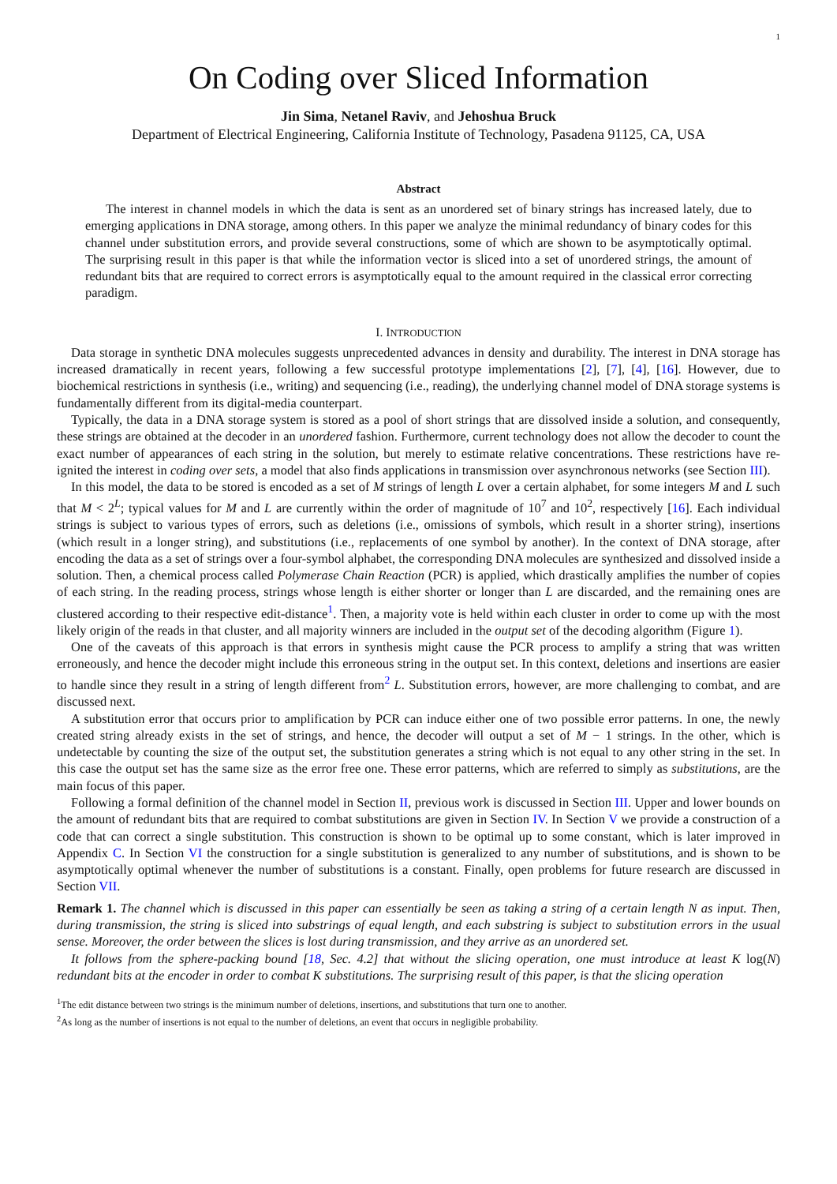1
On Coding over Sliced Information
Jin Sima, Netanel Raviv, and Jehoshua Bruck
Department of Electrical Engineering, California Institute of Technology, Pasadena 91125, CA, USA
Abstract
The interest in channel models in which the data is sent as an unordered set of binary strings has increased lately, due to emerging applications in DNA storage, among others. In this paper we analyze the minimal redundancy of binary codes for this channel under substitution errors, and provide several constructions, some of which are shown to be asymptotically optimal. The surprising result in this paper is that while the information vector is sliced into a set of unordered strings, the amount of redundant bits that are required to correct errors is asymptotically equal to the amount required in the classical error correcting paradigm.
I. INTRODUCTION
Data storage in synthetic DNA molecules suggests unprecedented advances in density and durability. The interest in DNA storage has increased dramatically in recent years, following a few successful prototype implementations [2], [7], [4], [16]. However, due to biochemical restrictions in synthesis (i.e., writing) and sequencing (i.e., reading), the underlying channel model of DNA storage systems is fundamentally different from its digital-media counterpart.
Typically, the data in a DNA storage system is stored as a pool of short strings that are dissolved inside a solution, and consequently, these strings are obtained at the decoder in an unordered fashion. Furthermore, current technology does not allow the decoder to count the exact number of appearances of each string in the solution, but merely to estimate relative concentrations. These restrictions have re-ignited the interest in coding over sets, a model that also finds applications in transmission over asynchronous networks (see Section III).
In this model, the data to be stored is encoded as a set of M strings of length L over a certain alphabet, for some integers M and L such that M < 2<sup>L</sup>; typical values for M and L are currently within the order of magnitude of 10<sup>7</sup> and 10<sup>2</sup>, respectively [16]. Each individual strings is subject to various types of errors, such as deletions (i.e., omissions of symbols, which result in a shorter string), insertions (which result in a longer string), and substitutions (i.e., replacements of one symbol by another). In the context of DNA storage, after encoding the data as a set of strings over a four-symbol alphabet, the corresponding DNA molecules are synthesized and dissolved inside a solution. Then, a chemical process called Polymerase Chain Reaction (PCR) is applied, which drastically amplifies the number of copies of each string. In the reading process, strings whose length is either shorter or longer than L are discarded, and the remaining ones are clustered according to their respective edit-distance<sup>1</sup>. Then, a majority vote is held within each cluster in order to come up with the most likely origin of the reads in that cluster, and all majority winners are included in the output set of the decoding algorithm (Figure 1).
One of the caveats of this approach is that errors in synthesis might cause the PCR process to amplify a string that was written erroneously, and hence the decoder might include this erroneous string in the output set. In this context, deletions and insertions are easier to handle since they result in a string of length different from<sup>2</sup> L. Substitution errors, however, are more challenging to combat, and are discussed next.
A substitution error that occurs prior to amplification by PCR can induce either one of two possible error patterns. In one, the newly created string already exists in the set of strings, and hence, the decoder will output a set of M − 1 strings. In the other, which is undetectable by counting the size of the output set, the substitution generates a string which is not equal to any other string in the set. In this case the output set has the same size as the error free one. These error patterns, which are referred to simply as substitutions, are the main focus of this paper.
Following a formal definition of the channel model in Section II, previous work is discussed in Section III. Upper and lower bounds on the amount of redundant bits that are required to combat substitutions are given in Section IV. In Section V we provide a construction of a code that can correct a single substitution. This construction is shown to be optimal up to some constant, which is later improved in Appendix C. In Section VI the construction for a single substitution is generalized to any number of substitutions, and is shown to be asymptotically optimal whenever the number of substitutions is a constant. Finally, open problems for future research are discussed in Section VII.
Remark 1. The channel which is discussed in this paper can essentially be seen as taking a string of a certain length N as input. Then, during transmission, the string is sliced into substrings of equal length, and each substring is subject to substitution errors in the usual sense. Moreover, the order between the slices is lost during transmission, and they arrive as an unordered set.
It follows from the sphere-packing bound [18, Sec. 4.2] that without the slicing operation, one must introduce at least K log(N) redundant bits at the encoder in order to combat K substitutions. The surprising result of this paper, is that the slicing operation
<sup>1</sup> The edit distance between two strings is the minimum number of deletions, insertions, and substitutions that turn one to another.
<sup>2</sup> As long as the number of insertions is not equal to the number of deletions, an event that occurs in negligible probability.